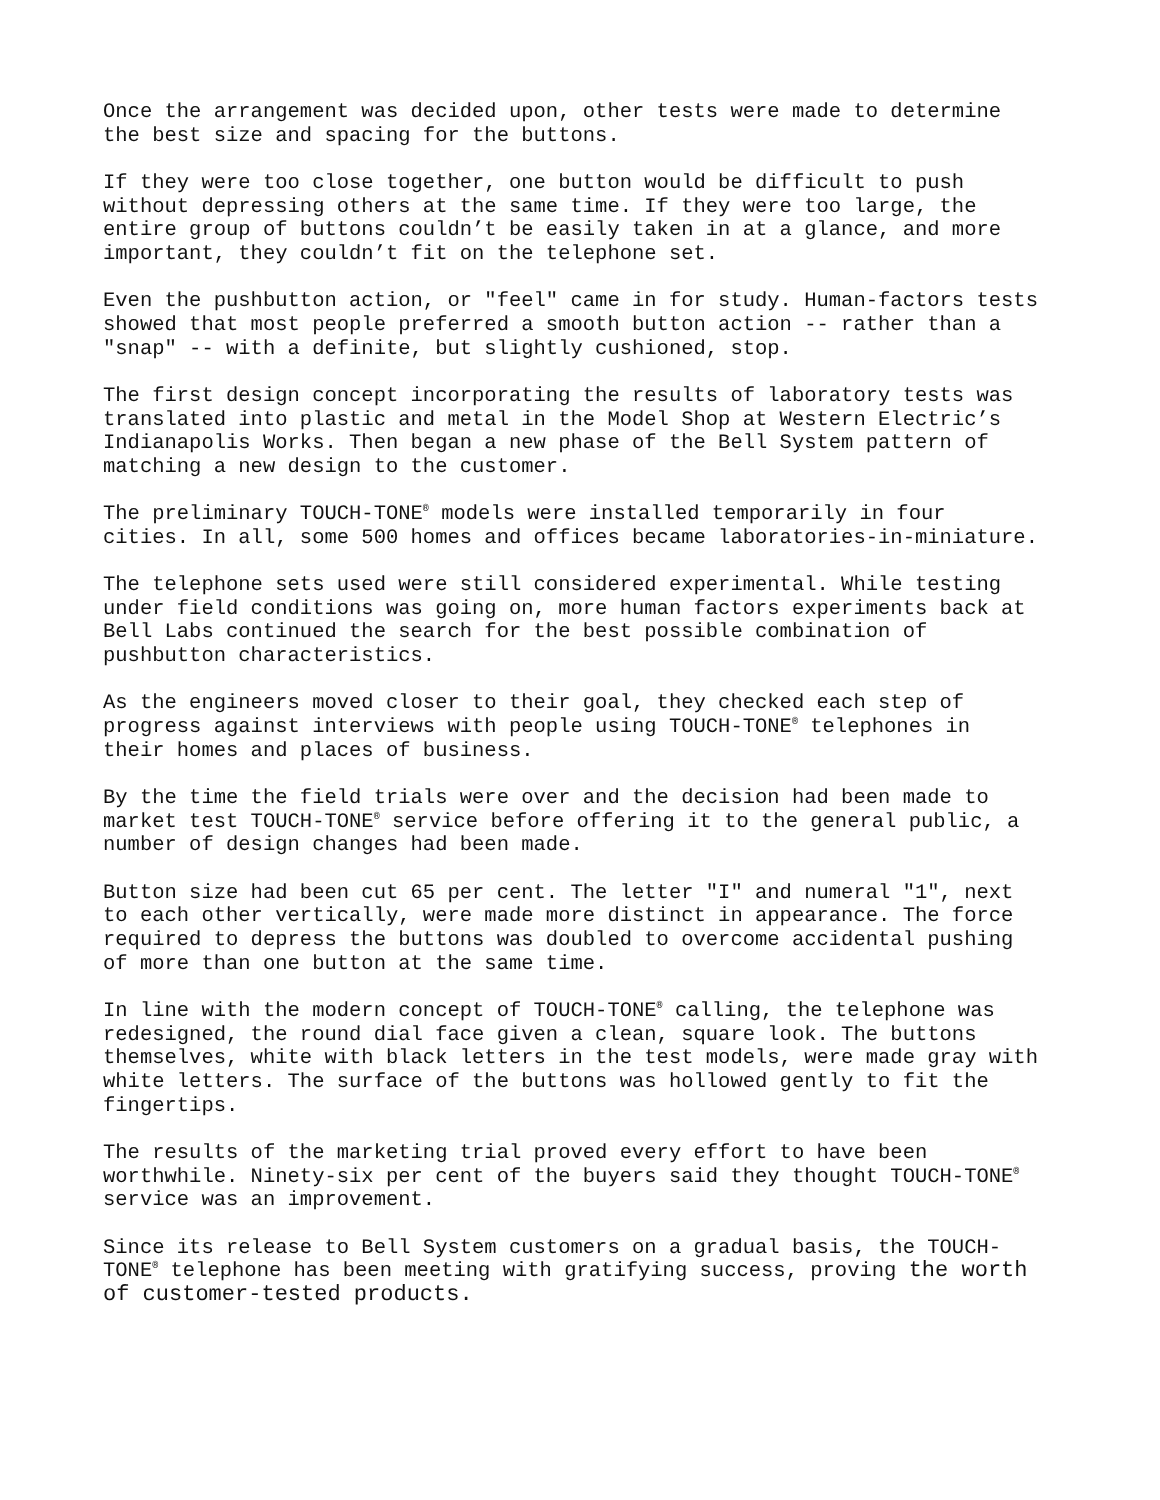Once the arrangement was decided upon, other tests were made to determine the best size and spacing for the buttons.
If they were too close together, one button would be difficult to push without depressing others at the same time. If they were too large, the entire group of buttons couldn’t be easily taken in at a glance, and more important, they couldn’t fit on the telephone set.
Even the pushbutton action, or "feel" came in for study. Human-factors tests showed that most people preferred a smooth button action -- rather than a "snap" -- with a definite, but slightly cushioned, stop.
The first design concept incorporating the results of laboratory tests was translated into plastic and metal in the Model Shop at Western Electric’s Indianapolis Works. Then began a new phase of the Bell System pattern of matching a new design to the customer.
The preliminary TOUCH-TONE<sup>®</sup> models were installed temporarily in four cities. In all, some 500 homes and offices became laboratories-in-miniature.
The telephone sets used were still considered experimental. While testing under field conditions was going on, more human factors experiments back at Bell Labs continued the search for the best possible combination of pushbutton characteristics.
As the engineers moved closer to their goal, they checked each step of progress against interviews with people using TOUCH-TONE<sup>®</sup> telephones in their homes and places of business.
By the time the field trials were over and the decision had been made to market test TOUCH-TONE<sup>®</sup> service before offering it to the general public, a number of design changes had been made.
Button size had been cut 65 per cent. The letter "I" and numeral "1", next to each other vertically, were made more distinct in appearance. The force required to depress the buttons was doubled to overcome accidental pushing of more than one button at the same time.
In line with the modern concept of TOUCH-TONE<sup>®</sup> calling, the telephone was redesigned, the round dial face given a clean, square look. The buttons themselves, white with black letters in the test models, were made gray with white letters. The surface of the buttons was hollowed gently to fit the fingertips.
The results of the marketing trial proved every effort to have been worthwhile. Ninety-six per cent of the buyers said they thought TOUCH-TONE<sup>®</sup> service was an improvement.
Since its release to Bell System customers on a gradual basis, the TOUCH- TONE<sup>®</sup> telephone has been meeting with gratifying success, proving the worth of customer-tested products.